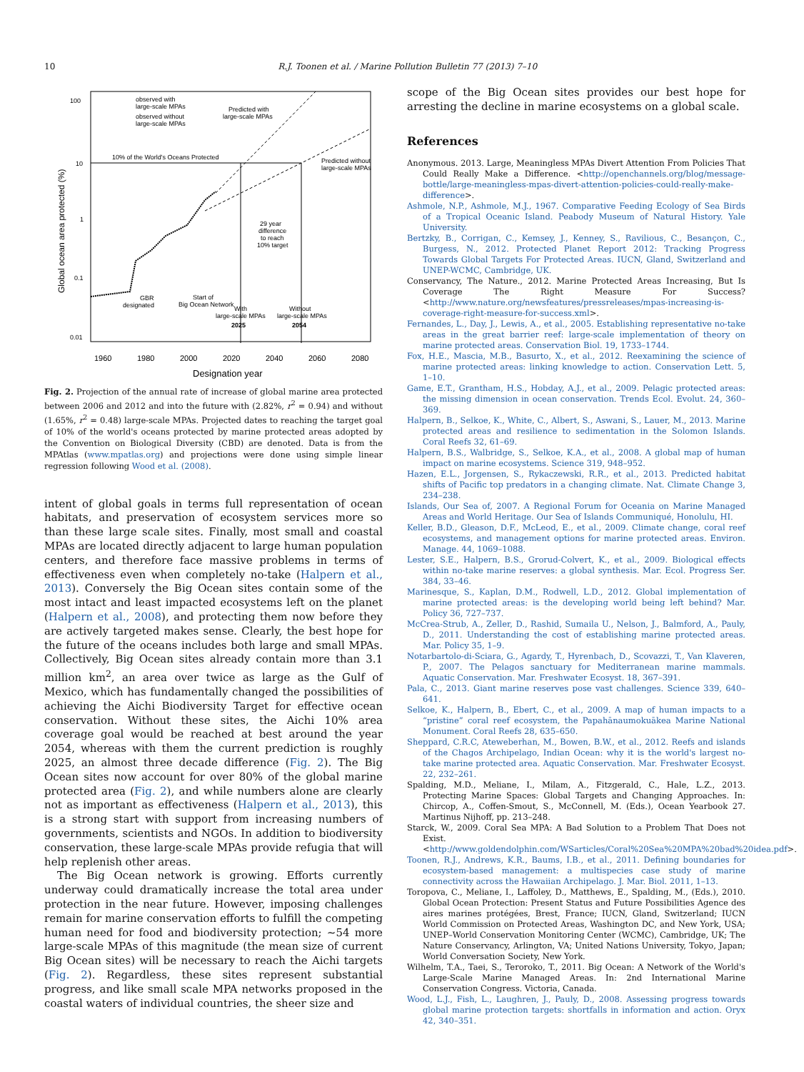10 R.J. Toonen et al. / Marine Pollution Bulletin 77 (2013) 7–10
100
10
1
0.1
0.01
Global ocean area protected (%)
1960
1980
2000
2020
2040
2060
2080
Designation year
10% of the World's Oceans Protected
observed with
large-scale MPAs
observed without
large-scale MPAs
Predicted with
large-scale MPAs
Predicted without
large-scale MPAs
29 year
difference
to reach
10% target
GBR
designated
Start of
Big Ocean Network
With
large-scale MPAs
2025
Without
large-scale MPAs
2054
Fig. 2. Projection of the annual rate of increase of global marine area protected between 2006 and 2012 and into the future with (2.82%, r<sup>2</sup> = 0.94) and without (1.65%, r<sup>2</sup> = 0.48) large-scale MPAs. Projected dates to reaching the target goal of 10% of the world's oceans protected by marine protected areas adopted by the Convention on Biological Diversity (CBD) are denoted. Data is from the MPAtlas (www.mpatlas.org) and projections were done using simple linear regression following Wood et al. (2008).
intent of global goals in terms full representation of ocean habitats, and preservation of ecosystem services more so than these large scale sites. Finally, most small and coastal MPAs are located directly adjacent to large human population centers, and therefore face massive problems in terms of effectiveness even when completely no-take (Halpern et al., 2013). Conversely the Big Ocean sites contain some of the most intact and least impacted ecosystems left on the planet (Halpern et al., 2008), and protecting them now before they are actively targeted makes sense. Clearly, the best hope for the future of the oceans includes both large and small MPAs. Collectively, Big Ocean sites already contain more than 3.1 million km<sup>2</sup>, an area over twice as large as the Gulf of Mexico, which has fundamentally changed the possibilities of achieving the Aichi Biodiversity Target for effective ocean conservation. Without these sites, the Aichi 10% area coverage goal would be reached at best around the year 2054, whereas with them the current prediction is roughly 2025, an almost three decade difference (Fig. 2). The Big Ocean sites now account for over 80% of the global marine protected area (Fig. 2), and while numbers alone are clearly not as important as effectiveness (Halpern et al., 2013), this is a strong start with support from increasing numbers of governments, scientists and NGOs. In addition to biodiversity conservation, these large-scale MPAs provide refugia that will help replenish other areas.
The Big Ocean network is growing. Efforts currently underway could dramatically increase the total area under protection in the near future. However, imposing challenges remain for marine conservation efforts to fulfill the competing human need for food and biodiversity protection; ∼54 more large-scale MPAs of this magnitude (the mean size of current Big Ocean sites) will be necessary to reach the Aichi targets (Fig. 2). Regardless, these sites represent substantial progress, and like small scale MPA networks proposed in the coastal waters of individual countries, the sheer size and
scope of the Big Ocean sites provides our best hope for arresting the decline in marine ecosystems on a global scale.
References
Anonymous. 2013. Large, Meaningless MPAs Divert Attention From Policies That Could Really Make a Difference. <http://openchannels.org/blog/message-bottle/large-meaningless-mpas-divert-attention-policies-could-really-make-difference>.
Ashmole, N.P., Ashmole, M.J., 1967. Comparative Feeding Ecology of Sea Birds of a Tropical Oceanic Island. Peabody Museum of Natural History. Yale University.
Bertzky, B., Corrigan, C., Kemsey, J., Kenney, S., Ravilious, C., Besançon, C., Burgess, N., 2012. Protected Planet Report 2012: Tracking Progress Towards Global Targets For Protected Areas. IUCN, Gland, Switzerland and UNEP-WCMC, Cambridge, UK.
Conservancy, The Nature., 2012. Marine Protected Areas Increasing, But Is Coverage The Right Measure For Success? <http://www.nature.org/newsfeatures/pressreleases/mpas-increasing-is-coverage-right-measure-for-success.xml>.
Fernandes, L., Day, J., Lewis, A., et al., 2005. Establishing representative no-take areas in the great barrier reef: large-scale implementation of theory on marine protected areas. Conservation Biol. 19, 1733–1744.
Fox, H.E., Mascia, M.B., Basurto, X., et al., 2012. Reexamining the science of marine protected areas: linking knowledge to action. Conservation Lett. 5, 1–10.
Game, E.T., Grantham, H.S., Hobday, A.J., et al., 2009. Pelagic protected areas: the missing dimension in ocean conservation. Trends Ecol. Evolut. 24, 360–369.
Halpern, B., Selkoe, K., White, C., Albert, S., Aswani, S., Lauer, M., 2013. Marine protected areas and resilience to sedimentation in the Solomon Islands. Coral Reefs 32, 61–69.
Halpern, B.S., Walbridge, S., Selkoe, K.A., et al., 2008. A global map of human impact on marine ecosystems. Science 319, 948–952.
Hazen, E.L., Jorgensen, S., Rykaczewski, R.R., et al., 2013. Predicted habitat shifts of Pacific top predators in a changing climate. Nat. Climate Change 3, 234–238.
Islands, Our Sea of, 2007. A Regional Forum for Oceania on Marine Managed Areas and World Heritage. Our Sea of Islands Communiqué, Honolulu, HI.
Keller, B.D., Gleason, D.F., McLeod, E., et al., 2009. Climate change, coral reef ecosystems, and management options for marine protected areas. Environ. Manage. 44, 1069–1088.
Lester, S.E., Halpern, B.S., Grorud-Colvert, K., et al., 2009. Biological effects within no-take marine reserves: a global synthesis. Mar. Ecol. Progress Ser. 384, 33–46.
Marinesque, S., Kaplan, D.M., Rodwell, L.D., 2012. Global implementation of marine protected areas: is the developing world being left behind? Mar. Policy 36, 727–737.
McCrea-Strub, A., Zeller, D., Rashid, Sumaila U., Nelson, J., Balmford, A., Pauly, D., 2011. Understanding the cost of establishing marine protected areas. Mar. Policy 35, 1–9.
Notarbartolo-di-Sciara, G., Agardy, T., Hyrenbach, D., Scovazzi, T., Van Klaveren, P., 2007. The Pelagos sanctuary for Mediterranean marine mammals. Aquatic Conservation. Mar. Freshwater Ecosyst. 18, 367–391.
Pala, C., 2013. Giant marine reserves pose vast challenges. Science 339, 640–641.
Selkoe, K., Halpern, B., Ebert, C., et al., 2009. A map of human impacts to a “pristine” coral reef ecosystem, the Papahānaumokuākea Marine National Monument. Coral Reefs 28, 635–650.
Sheppard, C.R.C, Ateweberhan, M., Bowen, B.W., et al., 2012. Reefs and islands of the Chagos Archipelago, Indian Ocean: why it is the world's largest no-take marine protected area. Aquatic Conservation. Mar. Freshwater Ecosyst. 22, 232–261.
Spalding, M.D., Meliane, I., Milam, A., Fitzgerald, C., Hale, L.Z., 2013. Protecting Marine Spaces: Global Targets and Changing Approaches. In: Chircop, A., Coffen-Smout, S., McConnell, M. (Eds.), Ocean Yearbook 27. Martinus Nijhoff, pp. 213–248.
Starck, W., 2009. Coral Sea MPA: A Bad Solution to a Problem That Does not Exist. <http://www.goldendolphin.com/WSarticles/Coral%20Sea%20MPA%20bad%20idea.pdf>.
Toonen, R.J., Andrews, K.R., Baums, I.B., et al., 2011. Defining boundaries for ecosystem-based management: a multispecies case study of marine connectivity across the Hawaiian Archipelago. J. Mar. Biol. 2011, 1–13.
Toropova, C., Meliane, I., Laffoley, D., Matthews, E., Spalding, M., (Eds.), 2010. Global Ocean Protection: Present Status and Future Possibilities Agence des aires marines protégées, Brest, France; IUCN, Gland, Switzerland; IUCN World Commission on Protected Areas, Washington DC, and New York, USA; UNEP–World Conservation Monitoring Center (WCMC), Cambridge, UK; The Nature Conservancy, Arlington, VA; United Nations University, Tokyo, Japan; World Conversation Society, New York.
Wilhelm, T.A., Taei, S., Teroroko, T., 2011. Big Ocean: A Network of the World's Large-Scale Marine Managed Areas. In: 2nd International Marine Conservation Congress. Victoria, Canada.
Wood, L.J., Fish, L., Laughren, J., Pauly, D., 2008. Assessing progress towards global marine protection targets: shortfalls in information and action. Oryx 42, 340–351.